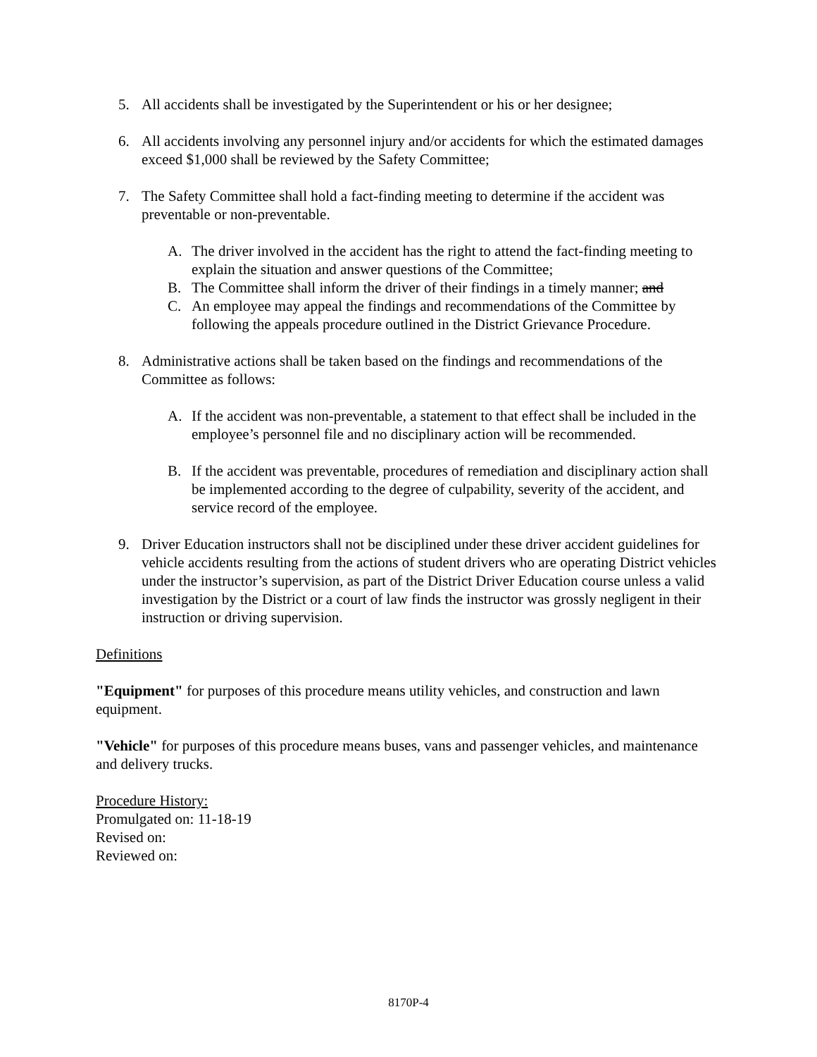5. All accidents shall be investigated by the Superintendent or his or her designee;
6. All accidents involving any personnel injury and/or accidents for which the estimated damages exceed $1,000 shall be reviewed by the Safety Committee;
7. The Safety Committee shall hold a fact-finding meeting to determine if the accident was preventable or non-preventable.
A. The driver involved in the accident has the right to attend the fact-finding meeting to explain the situation and answer questions of the Committee;
B. The Committee shall inform the driver of their findings in a timely manner; and
C. An employee may appeal the findings and recommendations of the Committee by following the appeals procedure outlined in the District Grievance Procedure.
8. Administrative actions shall be taken based on the findings and recommendations of the Committee as follows:
A. If the accident was non-preventable, a statement to that effect shall be included in the employee’s personnel file and no disciplinary action will be recommended.
B. If the accident was preventable, procedures of remediation and disciplinary action shall be implemented according to the degree of culpability, severity of the accident, and service record of the employee.
9. Driver Education instructors shall not be disciplined under these driver accident guidelines for vehicle accidents resulting from the actions of student drivers who are operating District vehicles under the instructor’s supervision, as part of the District Driver Education course unless a valid investigation by the District or a court of law finds the instructor was grossly negligent in their instruction or driving supervision.
Definitions
"Equipment" for purposes of this procedure means utility vehicles, and construction and lawn equipment.
"Vehicle" for purposes of this procedure means buses, vans and passenger vehicles, and maintenance and delivery trucks.
Procedure History:
Promulgated on: 11-18-19
Revised on:
Reviewed on:
8170P-4